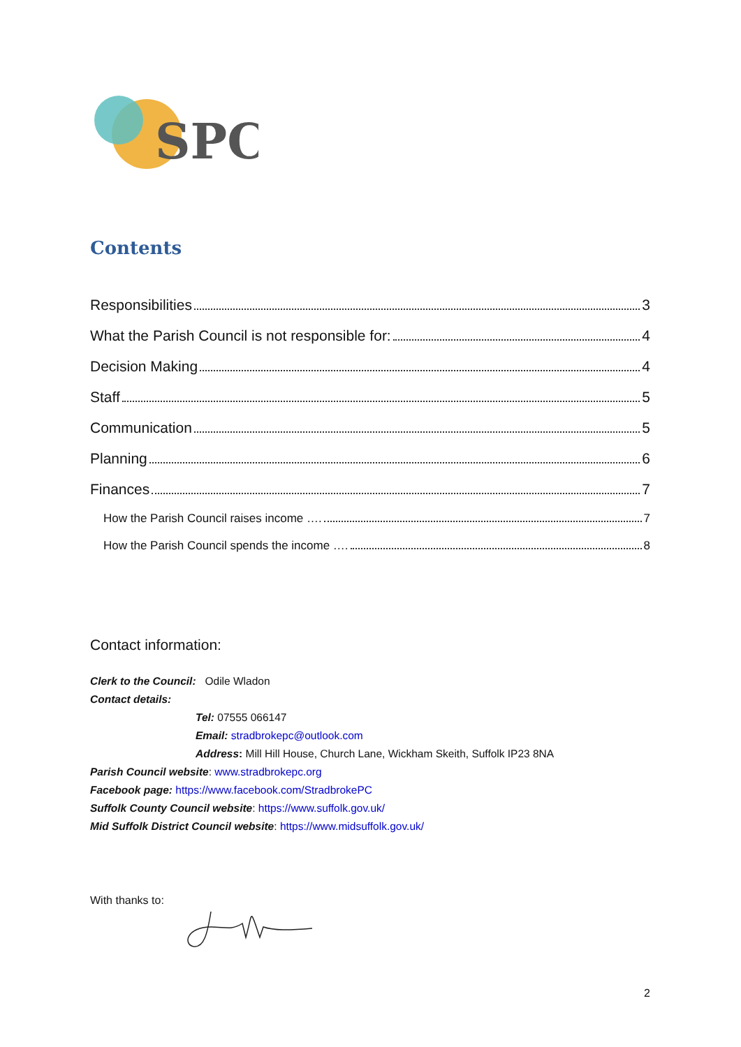SPC
Contents
Responsibilities 3
What the Parish Council is not responsible for: 4
Decision Making 4
Staff 5
Communication 5
Planning 6
Finances 7
How the Parish Council raises income …. 7
How the Parish Council spends the income …. 8
Contact information:
Clerk to the Council: Odile Wladon
Contact details:
Tel: 07555 066147
Email: stradbrokepc@outlook.com
Address: Mill Hill House, Church Lane, Wickham Skeith, Suffolk IP23 8NA
Parish Council website: www.stradbrokepc.org
Facebook page: https://www.facebook.com/StradbrokePC
Suffolk County Council website: https://www.suffolk.gov.uk/
Mid Suffolk District Council website: https://www.midsuffolk.gov.uk/
With thanks to:
2